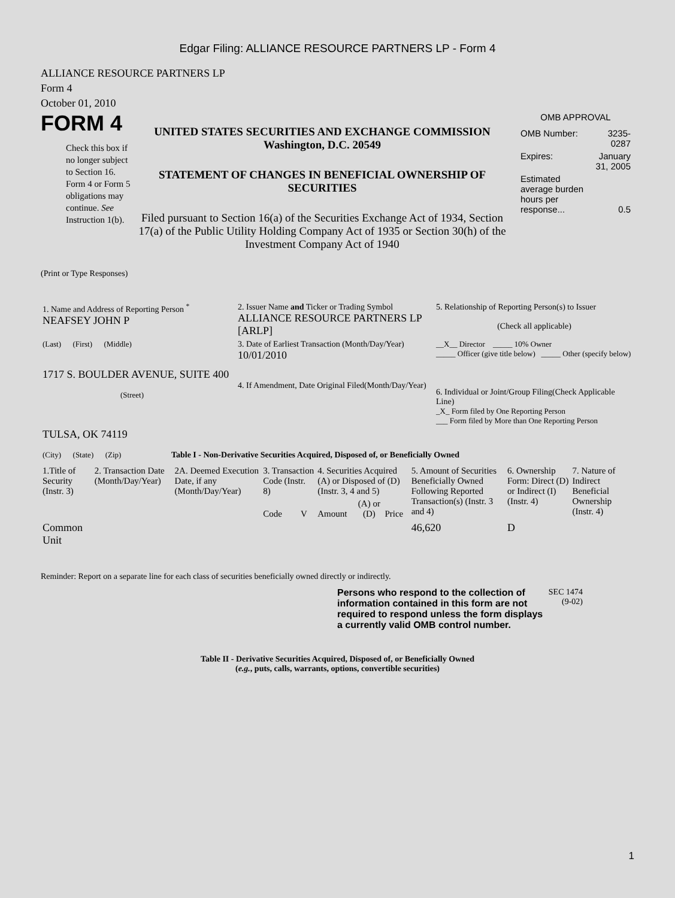Edgar Filing: ALLIANCE RESOURCE PARTNERS LP - Form 4
ALLIANCE RESOURCE PARTNERS LP
Form 4
October 01, 2010
FORM 4
Check this box if no longer subject to Section 16. Form 4 or Form 5 obligations may continue. See Instruction 1(b).
UNITED STATES SECURITIES AND EXCHANGE COMMISSION
Washington, D.C. 20549
STATEMENT OF CHANGES IN BENEFICIAL OWNERSHIP OF SECURITIES
Filed pursuant to Section 16(a) of the Securities Exchange Act of 1934, Section 17(a) of the Public Utility Holding Company Act of 1935 or Section 30(h) of the Investment Company Act of 1940
OMB APPROVAL
| OMB Number: | 3235-0287 |
| Expires: | January 31, 2005 |
| Estimated average burden hours per response... | 0.5 |
(Print or Type Responses)
| 1. Name and Address of Reporting Person <sup>*</sup> NEAFSEY JOHN P | 2. Issuer Name and Ticker or Trading Symbol ALLIANCE RESOURCE PARTNERS LP [ARLP] | 5. Relationship of Reporting Person(s) to Issuer (Check all applicable) |
| (Last) (First) (Middle) 1717 S. BOULDER AVENUE, SUITE 400 (Street) | 3. Date of Earliest Transaction (Month/Day/Year) 10/01/2010 4. If Amendment, Date Original Filed(Month/Day/Year) | __X__ Director _____ 10% Owner _____ Officer (give title below) _____ Other (specify below) 6. Individual or Joint/Group Filing(Check Applicable Line) _X_ Form filed by One Reporting Person ___ Form filed by More than One Reporting Person |
| TULSA, OK 74119 (City) (State) (Zip) Table I - Non-Derivative Securities Acquired, Disposed of, or Beneficially Owned | | |
| 1.Title of Security (Instr. 3) | 2. Transaction Date (Month/Day/Year) | 2A. Deemed Execution Date, if any (Month/Day/Year) | 3. Transaction Code (Instr. 8) | | 4. Securities Acquired (A) or Disposed of (D) (Instr. 3, 4 and 5) | | | 5. Amount of Securities Beneficially Owned Following Reported Transaction(s) (Instr. 3 and 4) | 6. Ownership Form: Direct (D) or Indirect (I) (Instr. 4) | 7. Nature of Indirect Beneficial Ownership (Instr. 4) |
| --- | --- | --- | --- | --- | --- | --- | --- | --- | --- | --- |
| | | | Code | V | Amount | (A) or (D) | Price | | | |
| Common Unit | | | | | | | | 46,620 | D | |
Reminder: Report on a separate line for each class of securities beneficially owned directly or indirectly.
Persons who respond to the collection of information contained in this form are not required to respond unless the form displays a currently valid OMB control number.
SEC 1474 (9-02)
Table II - Derivative Securities Acquired, Disposed of, or Beneficially Owned
(e.g., puts, calls, warrants, options, convertible securities)
1